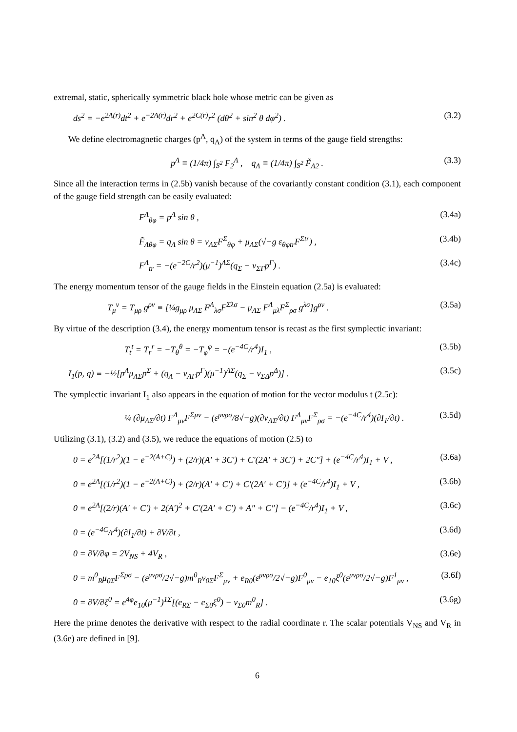extremal, static, spherically symmetric black hole whose metric can be given as
ds<sup>2</sup> = −e<sup>2A(r)</sup>dt<sup>2</sup> + e<sup>−2A(r)</sup>dr<sup>2</sup> + e<sup>2C(r)</sup>r<sup>2</sup> (dθ<sup>2</sup> + sin<sup>2</sup> θ dφ<sup>2</sup>) . (3.2)
We define electromagnetic charges (p<sup>Λ</sup>, q<sub>Λ</sub>) of the system in terms of the gauge field strengths:
p<sup>Λ</sup> ≡ (1/4π) ∫<sub>S<sup>2</sup></sub> F<sub>2</sub><sup>Λ</sup> , q<sub>Λ</sub> ≡ (1/4π) ∫<sub>S<sup>2</sup></sub> F̃<sub>Λ2</sub> . (3.3)
Since all the interaction terms in (2.5b) vanish because of the covariantly constant condition (3.1), each component of the gauge field strength can be easily evaluated:
F<sup>Λ</sup><sub>θφ</sub> = p<sup>Λ</sup> sin θ , (3.4a)
F̃<sub>Λθφ</sub> = q<sub>Λ</sub> sin θ = ν<sub>ΛΣ</sub>F<sup>Σ</sup><sub>θφ</sub> + μ<sub>ΛΣ</sub>(√−g ε<sub>θφtr</sub>F<sup>Σtr</sup>) , (3.4b)
F<sup>Λ</sup><sub>tr</sub> = −(e<sup>−2C</sup>/r<sup>2</sup>)(μ<sup>−1</sup>)<sup>ΛΣ</sup>(q<sub>Σ</sub> − ν<sub>ΣΓ</sub>p<sup>Γ</sup>) . (3.4c)
The energy momentum tensor of the gauge fields in the Einstein equation (2.5a) is evaluated:
T<sub>μ</sub><sup>ν</sup> = T<sub>μρ</sub> g<sup>ρν</sup> ≡ [¼g<sub>μρ</sub> μ<sub>ΛΣ</sub> F<sup>Λ</sup><sub>λσ</sub>F<sup>Σλσ</sup> − μ<sub>ΛΣ</sub> F<sup>Λ</sup><sub>μλ</sub>F<sup>Σ</sup><sub>ρσ</sub> g<sup>λσ</sup>]g<sup>ρν</sup> . (3.5a)
By virtue of the description (3.4), the energy momentum tensor is recast as the first symplectic invariant:
T<sub>t</sub><sup>t</sup> = T<sub>r</sub><sup>r</sup> = −T<sub>θ</sub><sup>θ</sup> = −T<sub>φ</sub><sup>φ</sup> = −(e<sup>−4C</sup>/r<sup>4</sup>)I<sub>1</sub> , (3.5b)
I<sub>1</sub>(p, q) ≡ −½[p<sup>Λ</sup>μ<sub>ΛΣ</sub>p<sup>Σ</sup> + (q<sub>Λ</sub> − ν<sub>ΛΓ</sub>p<sup>Γ</sup>)(μ<sup>−1</sup>)<sup>ΛΣ</sup>(q<sub>Σ</sub> − ν<sub>ΣΔ</sub>p<sup>Δ</sup>)] . (3.5c)
The symplectic invariant I<sub>1</sub> also appears in the equation of motion for the vector modulus t (2.5c):
¼ (∂μ<sub>ΛΣ</sub>/∂t) F<sup>Λ</sup><sub>μν</sub>F<sup>Σμν</sup> − (ε<sup>μνρσ</sup>/8√−g)(∂ν<sub>ΛΣ</sub>/∂t) F<sup>Λ</sup><sub>μν</sub>F<sup>Σ</sup><sub>ρσ</sub> = −(e<sup>−4C</sup>/r<sup>4</sup>)(∂I<sub>1</sub>/∂t) . (3.5d)
Utilizing (3.1), (3.2) and (3.5), we reduce the equations of motion (2.5) to
0 = e<sup>2A</sup>[(1/r<sup>2</sup>)(1 − e<sup>−2(A+C)</sup>) + (2/r)(A′ + 3C′) + C′(2A′ + 3C′) + 2C″] + (e<sup>−4C</sup>/r<sup>4</sup>)I<sub>1</sub> + V , (3.6a)
0 = e<sup>2A</sup>[(1/r<sup>2</sup>)(1 − e<sup>−2(A+C)</sup>) + (2/r)(A′ + C′) + C′(2A′ + C′)] + (e<sup>−4C</sup>/r<sup>4</sup>)I<sub>1</sub> + V , (3.6b)
0 = e<sup>2A</sup>[(2/r)(A′ + C′) + 2(A′)<sup>2</sup> + C′(2A′ + C′) + A″ + C″] − (e<sup>−4C</sup>/r<sup>4</sup>)I<sub>1</sub> + V , (3.6c)
0 = (e<sup>−4C</sup>/r<sup>4</sup>)(∂I<sub>1</sub>/∂t) + ∂V/∂t , (3.6d)
0 = ∂V/∂φ = 2V<sub>NS</sub> + 4V<sub>R</sub> , (3.6e)
0 = m<sup>0</sup><sub>R</sub>μ<sub>0Σ</sub>F<sup>Σρσ</sup> − (ε<sup>μνρσ</sup>/2√−g)m<sup>0</sup><sub>R</sub>ν<sub>0Σ</sub>F<sup>Σ</sup><sub>μν</sub> + e<sub>R0</sub>(ε<sup>μνρσ</sup>/2√−g)F<sup>0</sup><sub>μν</sub> − e<sub>10</sub>ξ<sup>0</sup>(ε<sup>μνρσ</sup>/2√−g)F<sup>1</sup><sub>μν</sub> , (3.6f)
0 = ∂V/∂ξ<sup>0</sup> = e<sup>4φ</sup>e<sub>10</sub>(μ<sup>−1</sup>)<sup>1Σ</sup>[(e<sub>RΣ</sub> − e<sub>Σ0</sub>ξ<sup>0</sup>) − ν<sub>Σ0</sub>m<sup>0</sup><sub>R</sub>] . (3.6g)
Here the prime denotes the derivative with respect to the radial coordinate r. The scalar potentials V<sub>NS</sub> and V<sub>R</sub> in (3.6e) are defined in [9].
6